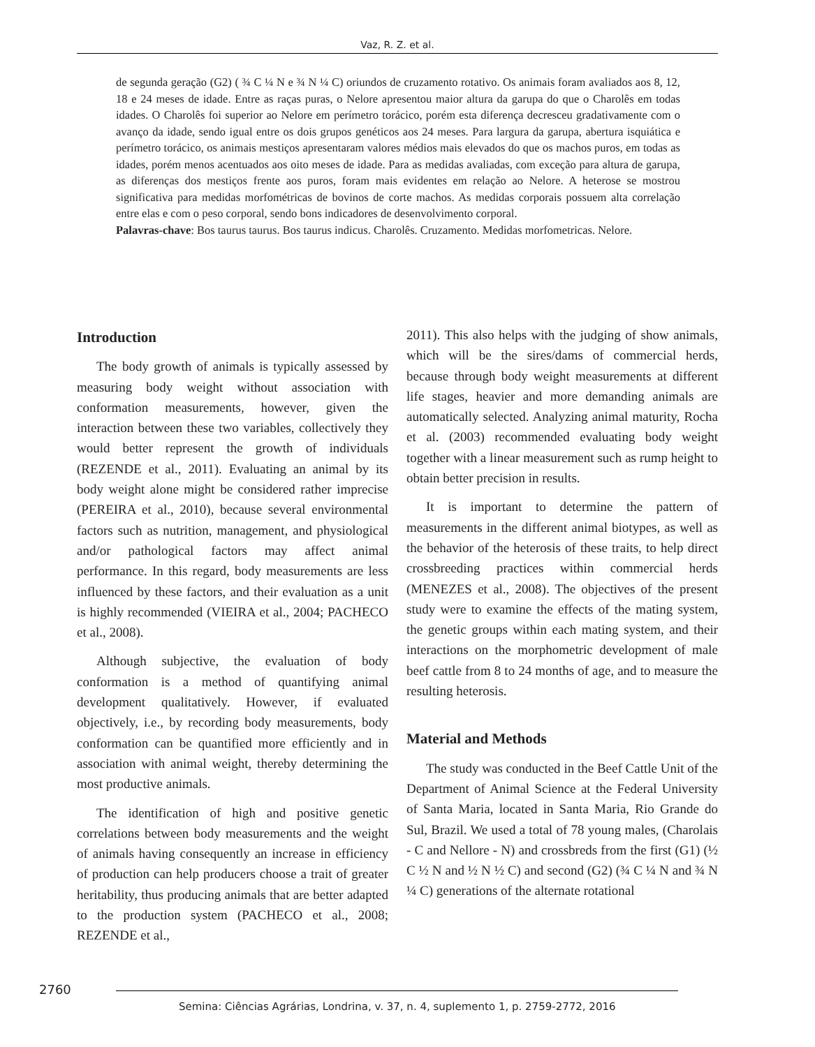Vaz, R. Z. et al.
de segunda geração (G2) ( ¾ C ¼ N e ¾ N ¼ C) oriundos de cruzamento rotativo. Os animais foram avaliados aos 8, 12, 18 e 24 meses de idade. Entre as raças puras, o Nelore apresentou maior altura da garupa do que o Charolês em todas idades. O Charolês foi superior ao Nelore em perímetro torácico, porém esta diferença decresceu gradativamente com o avanço da idade, sendo igual entre os dois grupos genéticos aos 24 meses. Para largura da garupa, abertura isquiática e perímetro torácico, os animais mestiços apresentaram valores médios mais elevados do que os machos puros, em todas as idades, porém menos acentuados aos oito meses de idade. Para as medidas avaliadas, com exceção para altura de garupa, as diferenças dos mestiços frente aos puros, foram mais evidentes em relação ao Nelore. A heterose se mostrou significativa para medidas morfométricas de bovinos de corte machos. As medidas corporais possuem alta correlação entre elas e com o peso corporal, sendo bons indicadores de desenvolvimento corporal.
Palavras-chave: Bos taurus taurus. Bos taurus indicus. Charolês. Cruzamento. Medidas morfometricas. Nelore.
Introduction
The body growth of animals is typically assessed by measuring body weight without association with conformation measurements, however, given the interaction between these two variables, collectively they would better represent the growth of individuals (REZENDE et al., 2011). Evaluating an animal by its body weight alone might be considered rather imprecise (PEREIRA et al., 2010), because several environmental factors such as nutrition, management, and physiological and/or pathological factors may affect animal performance. In this regard, body measurements are less influenced by these factors, and their evaluation as a unit is highly recommended (VIEIRA et al., 2004; PACHECO et al., 2008).
Although subjective, the evaluation of body conformation is a method of quantifying animal development qualitatively. However, if evaluated objectively, i.e., by recording body measurements, body conformation can be quantified more efficiently and in association with animal weight, thereby determining the most productive animals.
The identification of high and positive genetic correlations between body measurements and the weight of animals having consequently an increase in efficiency of production can help producers choose a trait of greater heritability, thus producing animals that are better adapted to the production system (PACHECO et al., 2008; REZENDE et al.,
2011). This also helps with the judging of show animals, which will be the sires/dams of commercial herds, because through body weight measurements at different life stages, heavier and more demanding animals are automatically selected. Analyzing animal maturity, Rocha et al. (2003) recommended evaluating body weight together with a linear measurement such as rump height to obtain better precision in results.
It is important to determine the pattern of measurements in the different animal biotypes, as well as the behavior of the heterosis of these traits, to help direct crossbreeding practices within commercial herds (MENEZES et al., 2008). The objectives of the present study were to examine the effects of the mating system, the genetic groups within each mating system, and their interactions on the morphometric development of male beef cattle from 8 to 24 months of age, and to measure the resulting heterosis.
Material and Methods
The study was conducted in the Beef Cattle Unit of the Department of Animal Science at the Federal University of Santa Maria, located in Santa Maria, Rio Grande do Sul, Brazil. We used a total of 78 young males, (Charolais - C and Nellore - N) and crossbreds from the first (G1) (½ C ½ N and ½ N ½ C) and second (G2) (¾ C ¼ N and ¾ N ¼ C) generations of the alternate rotational
2760
Semina: Ciências Agrárias, Londrina, v. 37, n. 4, suplemento 1, p. 2759-2772, 2016